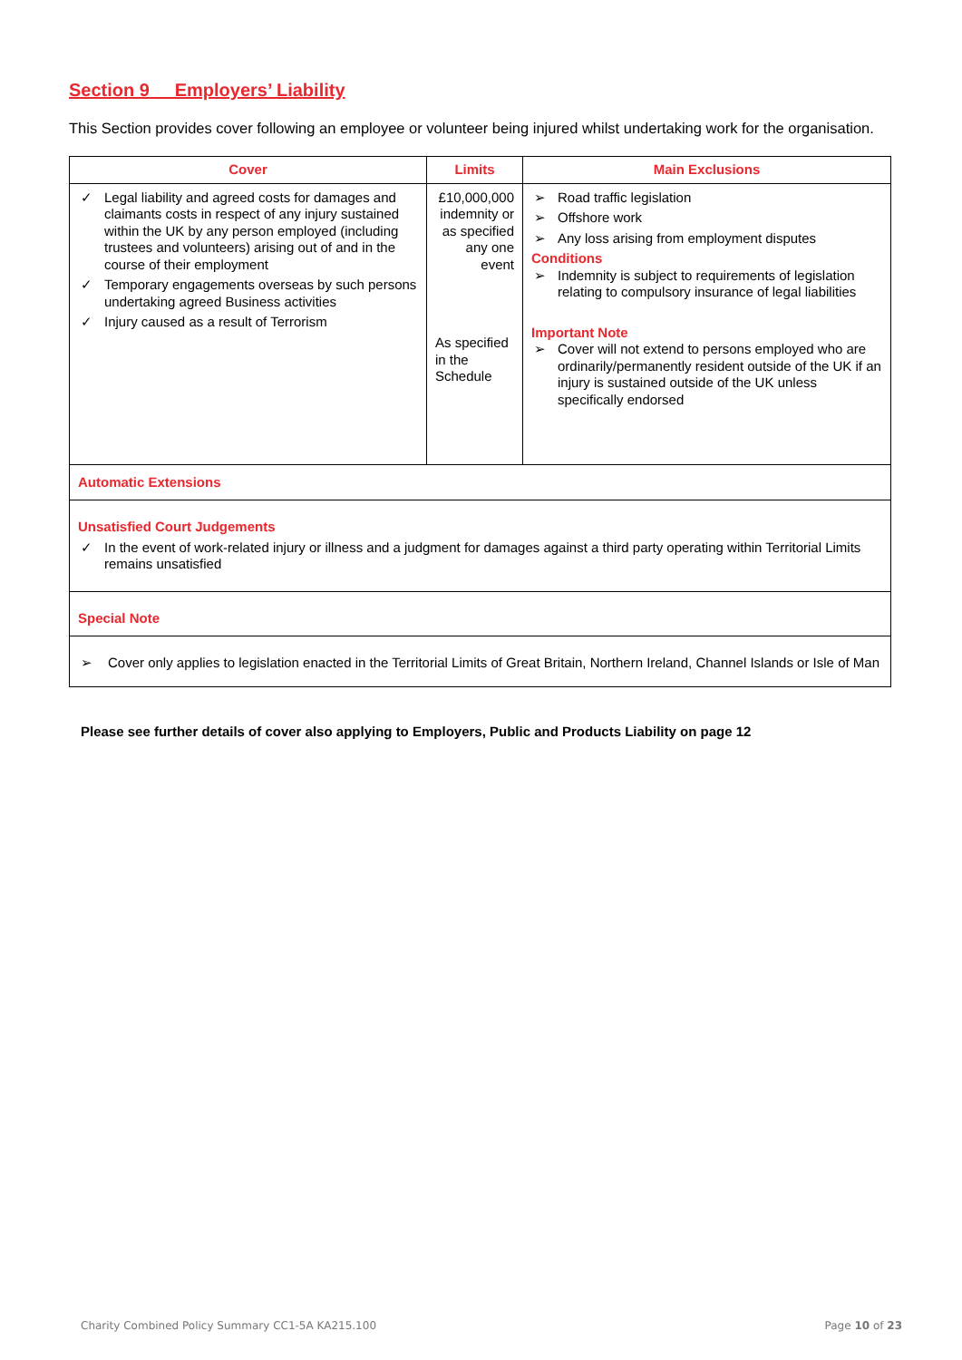Section 9 Employers’ Liability
This Section provides cover following an employee or volunteer being injured whilst undertaking work for the organisation.
| Cover | Limits | Main Exclusions |
| --- | --- | --- |
| ✓ Legal liability and agreed costs for damages and claimants costs in respect of any injury sustained within the UK by any person employed (including trustees and volunteers) arising out of and in the course of their employment ✓ Temporary engagements overseas by such persons undertaking agreed Business activities ✓ Injury caused as a result of Terrorism | £10,000,000 indemnity or as specified any one event As specified in the Schedule | ➢ Road traffic legislation ➢ Offshore work ➢ Any loss arising from employment disputes Conditions ➢ Indemnity is subject to requirements of legislation relating to compulsory insurance of legal liabilities Important Note ➢ Cover will not extend to persons employed who are ordinarily/permanently resident outside of the UK if an injury is sustained outside of the UK unless specifically endorsed |
| Automatic Extensions | | |
| Unsatisfied Court Judgements ✓ In the event of work-related injury or illness and a judgment for damages against a third party operating within Territorial Limits remains unsatisfied | | |
| Special Note | | |
| ➢ Cover only applies to legislation enacted in the Territorial Limits of Great Britain, Northern Ireland, Channel Islands or Isle of Man | | |
Please see further details of cover also applying to Employers, Public and Products Liability on page 12
Charity Combined Policy Summary CC1-5A KA215.100
Page 10 of 23